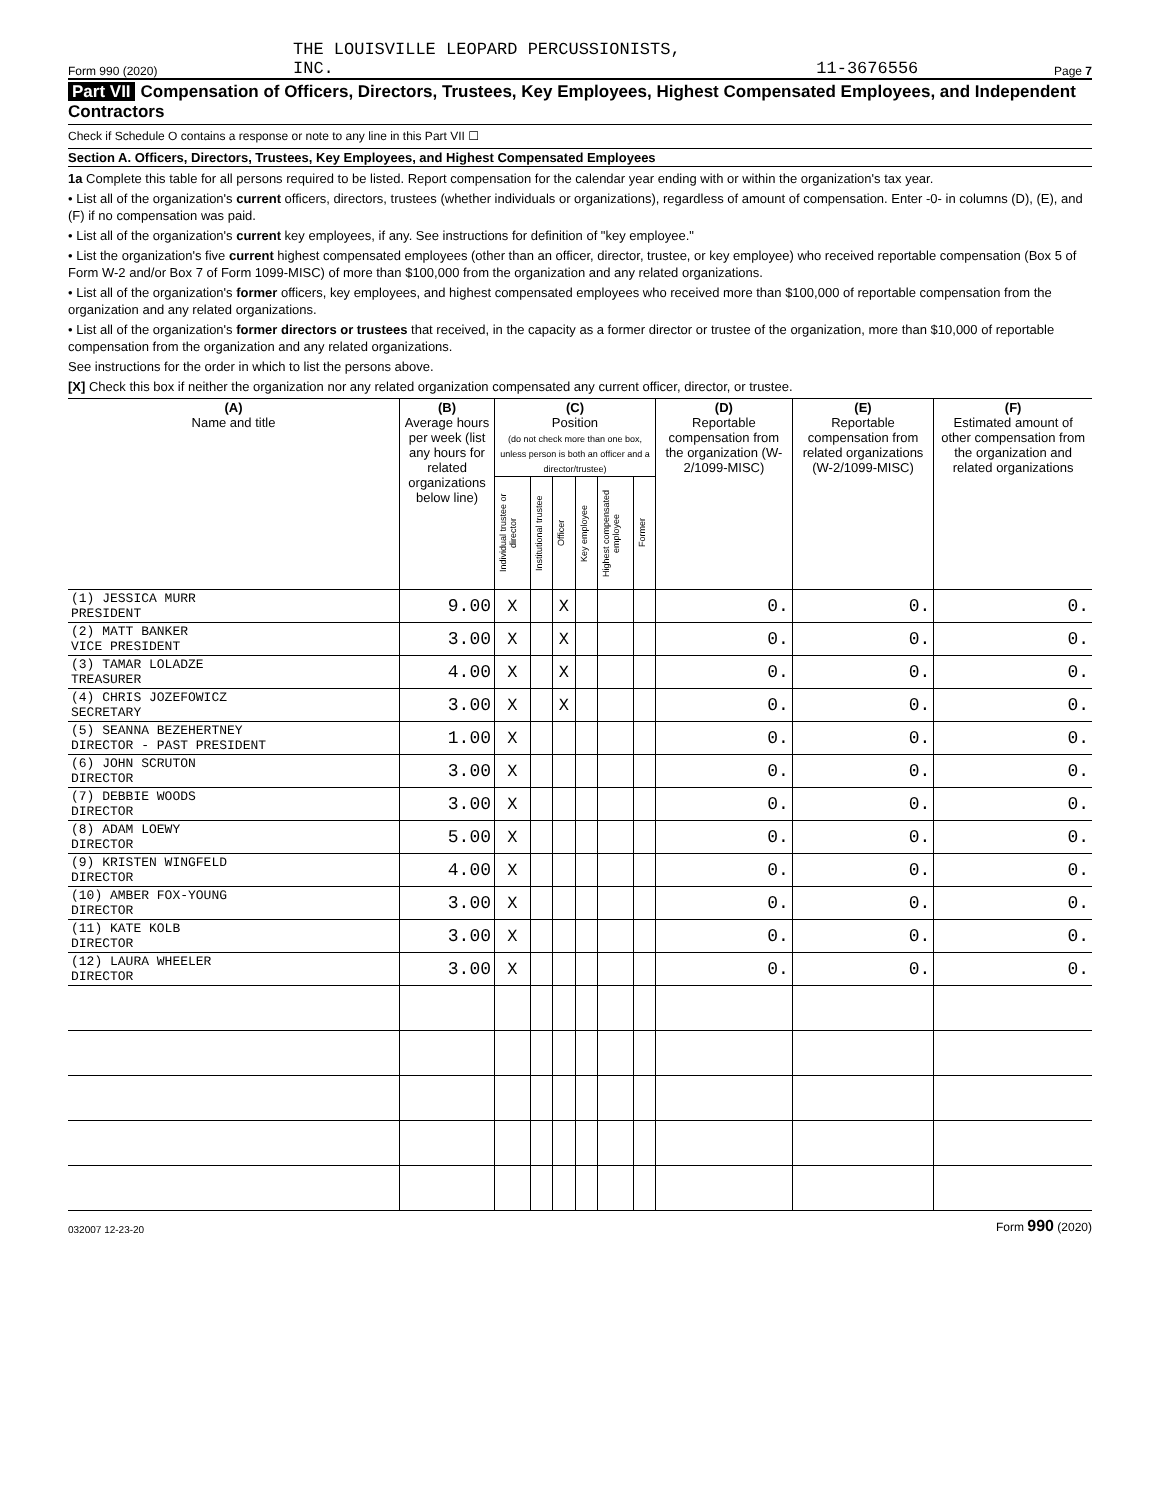Form 990 (2020) THE LOUISVILLE LEOPARD PERCUSSIONISTS,
INC. 11-3676556 Page 7
Part VII Compensation of Officers, Directors, Trustees, Key Employees, Highest Compensated Employees, and Independent Contractors
Check if Schedule O contains a response or note to any line in this Part VII ☐
Section A. Officers, Directors, Trustees, Key Employees, and Highest Compensated Employees
1a Complete this table for all persons required to be listed. Report compensation for the calendar year ending with or within the organization's tax year.
• List all of the organization's current officers, directors, trustees (whether individuals or organizations), regardless of amount of compensation. Enter -0- in columns (D), (E), and (F) if no compensation was paid.
• List all of the organization's current key employees, if any. See instructions for definition of "key employee."
• List the organization's five current highest compensated employees (other than an officer, director, trustee, or key employee) who received reportable compensation (Box 5 of Form W-2 and/or Box 7 of Form 1099-MISC) of more than $100,000 from the organization and any related organizations.
• List all of the organization's former officers, key employees, and highest compensated employees who received more than $100,000 of reportable compensation from the organization and any related organizations.
• List all of the organization's former directors or trustees that received, in the capacity as a former director or trustee of the organization, more than $10,000 of reportable compensation from the organization and any related organizations.
See instructions for the order in which to list the persons above.
[X] Check this box if neither the organization nor any related organization compensated any current officer, director, or trustee.
| (A) Name and title | (B) Average hours per week (list any hours for related organizations below line) | (C) Position (do not check more than one box, unless person is both an officer and a director/trustee) | | | | | | (D) Reportable compensation from the organization (W-2/1099-MISC) | (E) Reportable compensation from related organizations (W-2/1099-MISC) | (F) Estimated amount of other compensation from the organization and related organizations |
| --- | --- | --- | --- | --- | --- | --- | --- | --- | --- | --- |
| | | Individual trustee or director | Institutional trustee | Officer | Key employee | Highest compensated employee | Former | | | |
| (1) JESSICA MURR PRESIDENT | 9.00 | X | | X | | | | 0. | 0. | 0. |
| (2) MATT BANKER VICE PRESIDENT | 3.00 | X | | X | | | | 0. | 0. | 0. |
| (3) TAMAR LOLADZE TREASURER | 4.00 | X | | X | | | | 0. | 0. | 0. |
| (4) CHRIS JOZEFOWICZ SECRETARY | 3.00 | X | | X | | | | 0. | 0. | 0. |
| (5) SEANNA BEZEHERTNEY DIRECTOR - PAST PRESIDENT | 1.00 | X | | | | | | 0. | 0. | 0. |
| (6) JOHN SCRUTON DIRECTOR | 3.00 | X | | | | | | 0. | 0. | 0. |
| (7) DEBBIE WOODS DIRECTOR | 3.00 | X | | | | | | 0. | 0. | 0. |
| (8) ADAM LOEWY DIRECTOR | 5.00 | X | | | | | | 0. | 0. | 0. |
| (9) KRISTEN WINGFELD DIRECTOR | 4.00 | X | | | | | | 0. | 0. | 0. |
| (10) AMBER FOX-YOUNG DIRECTOR | 3.00 | X | | | | | | 0. | 0. | 0. |
| (11) KATE KOLB DIRECTOR | 3.00 | X | | | | | | 0. | 0. | 0. |
| (12) LAURA WHEELER DIRECTOR | 3.00 | X | | | | | | 0. | 0. | 0. |
032007 12-23-20 Form 990 (2020)